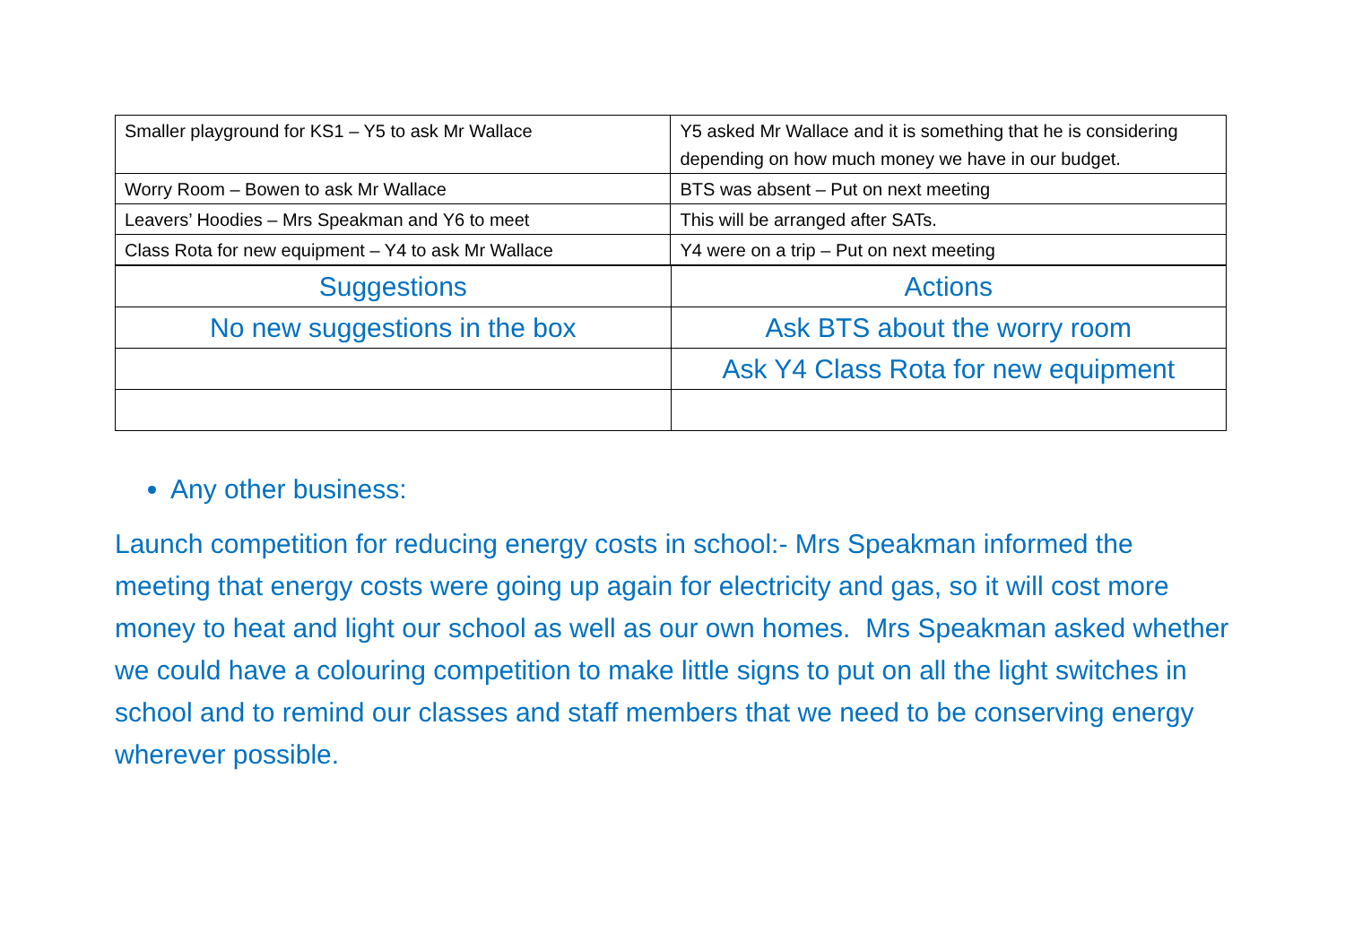| Smaller playground for KS1 – Y5 to ask Mr Wallace | Y5 asked Mr Wallace and it is something that he is considering depending on how much money we have in our budget. |
| Worry Room – Bowen to ask Mr Wallace | BTS was absent – Put on next meeting |
| Leavers’ Hoodies – Mrs Speakman and Y6 to meet | This will be arranged after SATs. |
| Class Rota for new equipment – Y4 to ask Mr Wallace | Y4 were on a trip – Put on next meeting |
| Suggestions | Actions |
| No new suggestions in the box | Ask BTS about the worry room |
| | Ask Y4 Class Rota for new equipment |
Any other business:
Launch competition for reducing energy costs in school:- Mrs Speakman informed the meeting that energy costs were going up again for electricity and gas, so it will cost more money to heat and light our school as well as our own homes. Mrs Speakman asked whether we could have a colouring competition to make little signs to put on all the light switches in school and to remind our classes and staff members that we need to be conserving energy wherever possible.